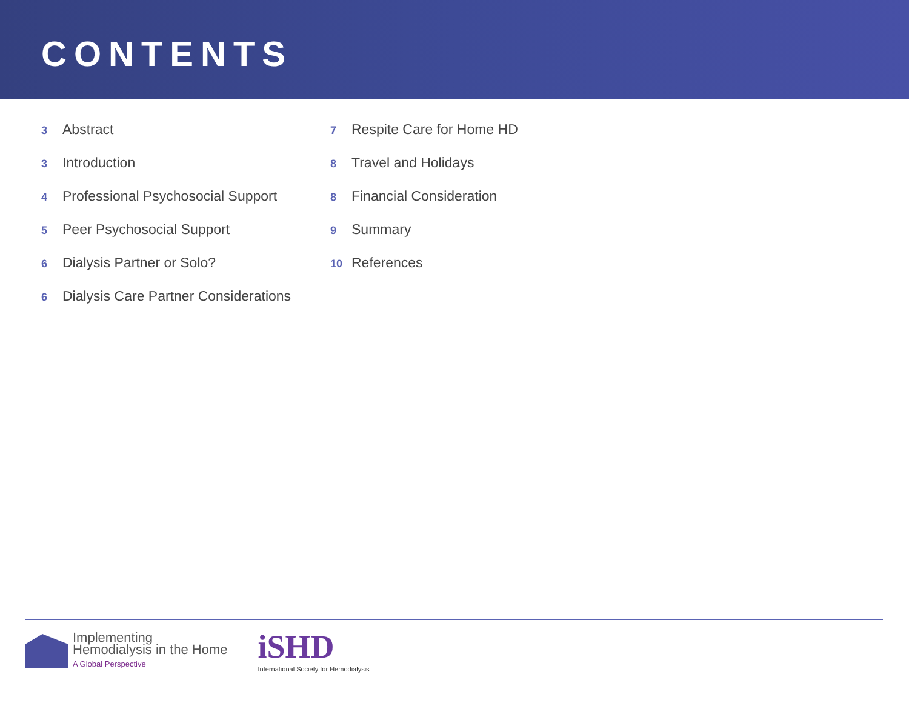CONTENTS
3 Abstract
3 Introduction
4 Professional Psychosocial Support
5 Peer Psychosocial Support
6 Dialysis Partner or Solo?
6 Dialysis Care Partner Considerations
7 Respite Care for Home HD
8 Travel and Holidays
8 Financial Consideration
9 Summary
10 References
Implementing
Hemodialysis in the Home
A Global Perspective
iSHD
International Society for Hemodialysis